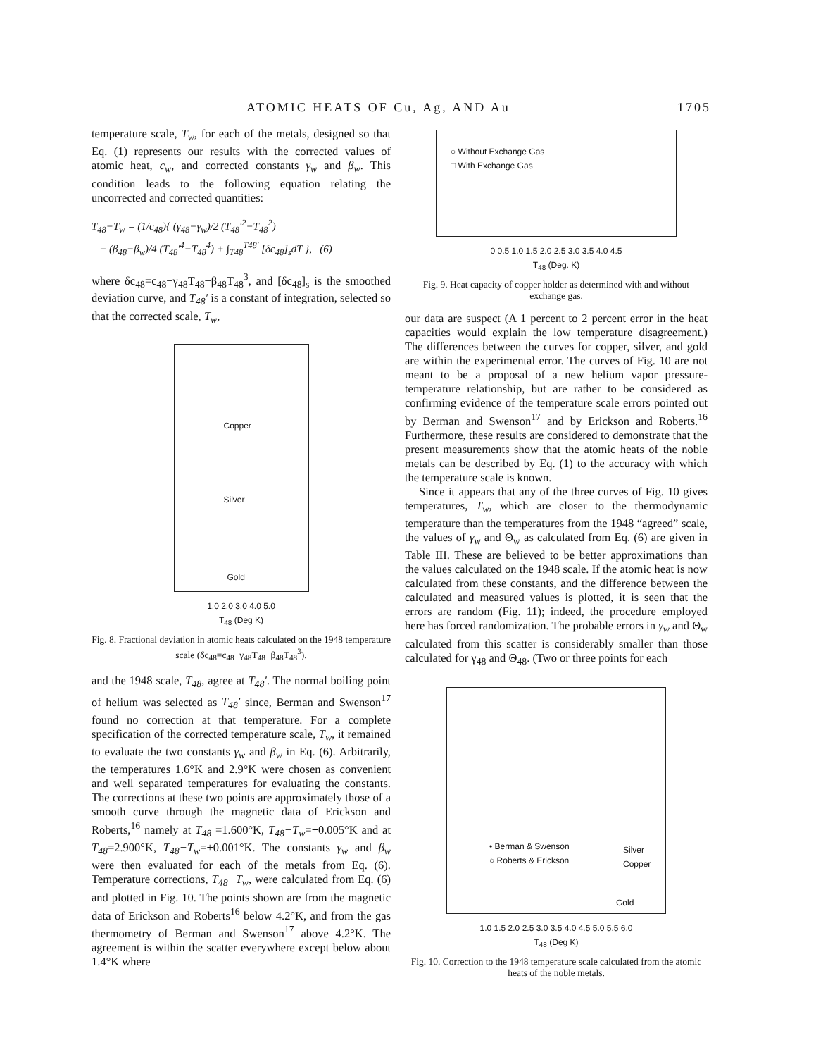ATOMIC HEATS OF Cu, Ag, AND Au 1705
temperature scale, T<sub>w</sub>, for each of the metals, designed so that Eq. (1) represents our results with the corrected values of atomic heat, c<sub>w</sub>, and corrected constants γ<sub>w</sub> and β<sub>w</sub>. This condition leads to the following equation relating the uncorrected and corrected quantities:
T<sub>48</sub>−T<sub>w</sub> = (1/c<sub>48</sub>){ (γ<sub>48</sub>−γ<sub>w</sub>)/2 (T<sub>48</sub>′<sup>2</sup>−T<sub>48</sub><sup>2</sup>)
+ (β<sub>48</sub>−β<sub>w</sub>)/4 (T<sub>48</sub>′<sup>4</sup>−T<sub>48</sub><sup>4</sup>) + ∫<sub>T48</sub><sup>T48′</sup> [δc<sub>48</sub>]<sub>s</sub>dT }, (6)
where δc<sub>48</sub>=c<sub>48</sub>−γ<sub>48</sub>T<sub>48</sub>−β<sub>48</sub>T<sub>48</sub><sup>3</sup>, and [δc<sub>48</sub>]<sub>s</sub> is the smoothed deviation curve, and T<sub>48</sub>′ is a constant of integration, selected so that the corrected scale, T<sub>w</sub>,
Copper
Silver
Gold
1.0 2.0 3.0 4.0 5.0
T<sub>48</sub> (Deg K)
Fig. 8. Fractional deviation in atomic heats calculated on the 1948 temperature scale (δc<sub>48</sub>=c<sub>48</sub>−γ<sub>48</sub>T<sub>48</sub>−β<sub>48</sub>T<sub>48</sub><sup>3</sup>).
and the 1948 scale, T<sub>48</sub>, agree at T<sub>48</sub>′. The normal boiling point of helium was selected as T<sub>48</sub>′ since, Berman and Swenson<sup>17</sup> found no correction at that temperature. For a complete specification of the corrected temperature scale, T<sub>w</sub>, it remained to evaluate the two constants γ<sub>w</sub> and β<sub>w</sub> in Eq. (6). Arbitrarily, the temperatures 1.6°K and 2.9°K were chosen as convenient and well separated temperatures for evaluating the constants. The corrections at these two points are approximately those of a smooth curve through the magnetic data of Erickson and Roberts,<sup>16</sup> namely at T<sub>48</sub> =1.600°K, T<sub>48</sub>−T<sub>w</sub>=+0.005°K and at T<sub>48</sub>=2.900°K, T<sub>48</sub>−T<sub>w</sub>=+0.001°K. The constants γ<sub>w</sub> and β<sub>w</sub> were then evaluated for each of the metals from Eq. (6). Temperature corrections, T<sub>48</sub>−T<sub>w</sub>, were calculated from Eq. (6) and plotted in Fig. 10. The points shown are from the magnetic data of Erickson and Roberts<sup>16</sup> below 4.2°K, and from the gas thermometry of Berman and Swenson<sup>17</sup> above 4.2°K. The agreement is within the scatter everywhere except below about 1.4°K where
○ Without Exchange Gas
□ With Exchange Gas
0 0.5 1.0 1.5 2.0 2.5 3.0 3.5 4.0 4.5
T<sub>48</sub> (Deg. K)
Fig. 9. Heat capacity of copper holder as determined with and without exchange gas.
our data are suspect (A 1 percent to 2 percent error in the heat capacities would explain the low temperature disagreement.) The differences between the curves for copper, silver, and gold are within the experimental error. The curves of Fig. 10 are not meant to be a proposal of a new helium vapor pressure-temperature relationship, but are rather to be considered as confirming evidence of the temperature scale errors pointed out by Berman and Swenson<sup>17</sup> and by Erickson and Roberts.<sup>16</sup> Furthermore, these results are considered to demonstrate that the present measurements show that the atomic heats of the noble metals can be described by Eq. (1) to the accuracy with which the temperature scale is known.
Since it appears that any of the three curves of Fig. 10 gives temperatures, T<sub>w</sub>, which are closer to the thermodynamic temperature than the temperatures from the 1948 “agreed” scale, the values of γ<sub>w</sub> and Θ<sub>w</sub> as calculated from Eq. (6) are given in Table III. These are believed to be better approximations than the values calculated on the 1948 scale. If the atomic heat is now calculated from these constants, and the difference between the calculated and measured values is plotted, it is seen that the errors are random (Fig. 11); indeed, the procedure employed here has forced randomization. The probable errors in γ<sub>w</sub> and Θ<sub>w</sub> calculated from this scatter is considerably smaller than those calculated for γ<sub>48</sub> and Θ<sub>48</sub>. (Two or three points for each
• Berman & Swenson
○ Roberts & Erickson
Silver
Copper
Gold
1.0 1.5 2.0 2.5 3.0 3.5 4.0 4.5 5.0 5.5 6.0
T<sub>48</sub> (Deg K)
Fig. 10. Correction to the 1948 temperature scale calculated from the atomic heats of the noble metals.